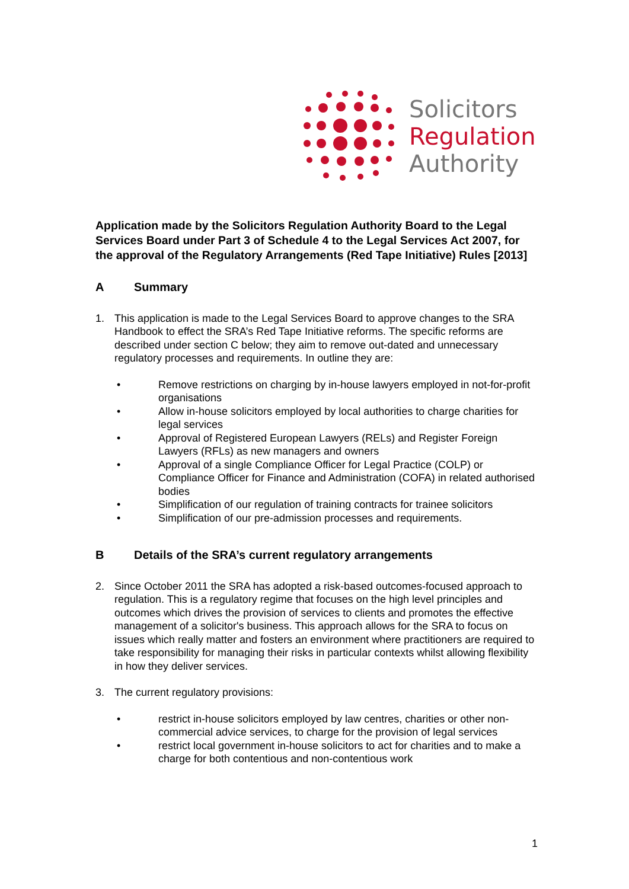Solicitors
Regulation
Authority
Application made by the Solicitors Regulation Authority Board to the Legal Services Board under Part 3 of Schedule 4 to the Legal Services Act 2007, for the approval of the Regulatory Arrangements (Red Tape Initiative) Rules [2013]
A Summary
1. This application is made to the Legal Services Board to approve changes to the SRA Handbook to effect the SRA’s Red Tape Initiative reforms. The specific reforms are described under section C below; they aim to remove out-dated and unnecessary regulatory processes and requirements. In outline they are:
• Remove restrictions on charging by in-house lawyers employed in not-for-profit organisations
• Allow in-house solicitors employed by local authorities to charge charities for legal services
• Approval of Registered European Lawyers (RELs) and Register Foreign Lawyers (RFLs) as new managers and owners
• Approval of a single Compliance Officer for Legal Practice (COLP) or Compliance Officer for Finance and Administration (COFA) in related authorised bodies
• Simplification of our regulation of training contracts for trainee solicitors
• Simplification of our pre-admission processes and requirements.
B Details of the SRA’s current regulatory arrangements
2. Since October 2011 the SRA has adopted a risk-based outcomes-focused approach to regulation. This is a regulatory regime that focuses on the high level principles and outcomes which drives the provision of services to clients and promotes the effective management of a solicitor's business. This approach allows for the SRA to focus on issues which really matter and fosters an environment where practitioners are required to take responsibility for managing their risks in particular contexts whilst allowing flexibility in how they deliver services.
3. The current regulatory provisions:
• restrict in-house solicitors employed by law centres, charities or other non-commercial advice services, to charge for the provision of legal services
• restrict local government in-house solicitors to act for charities and to make a charge for both contentious and non-contentious work
1